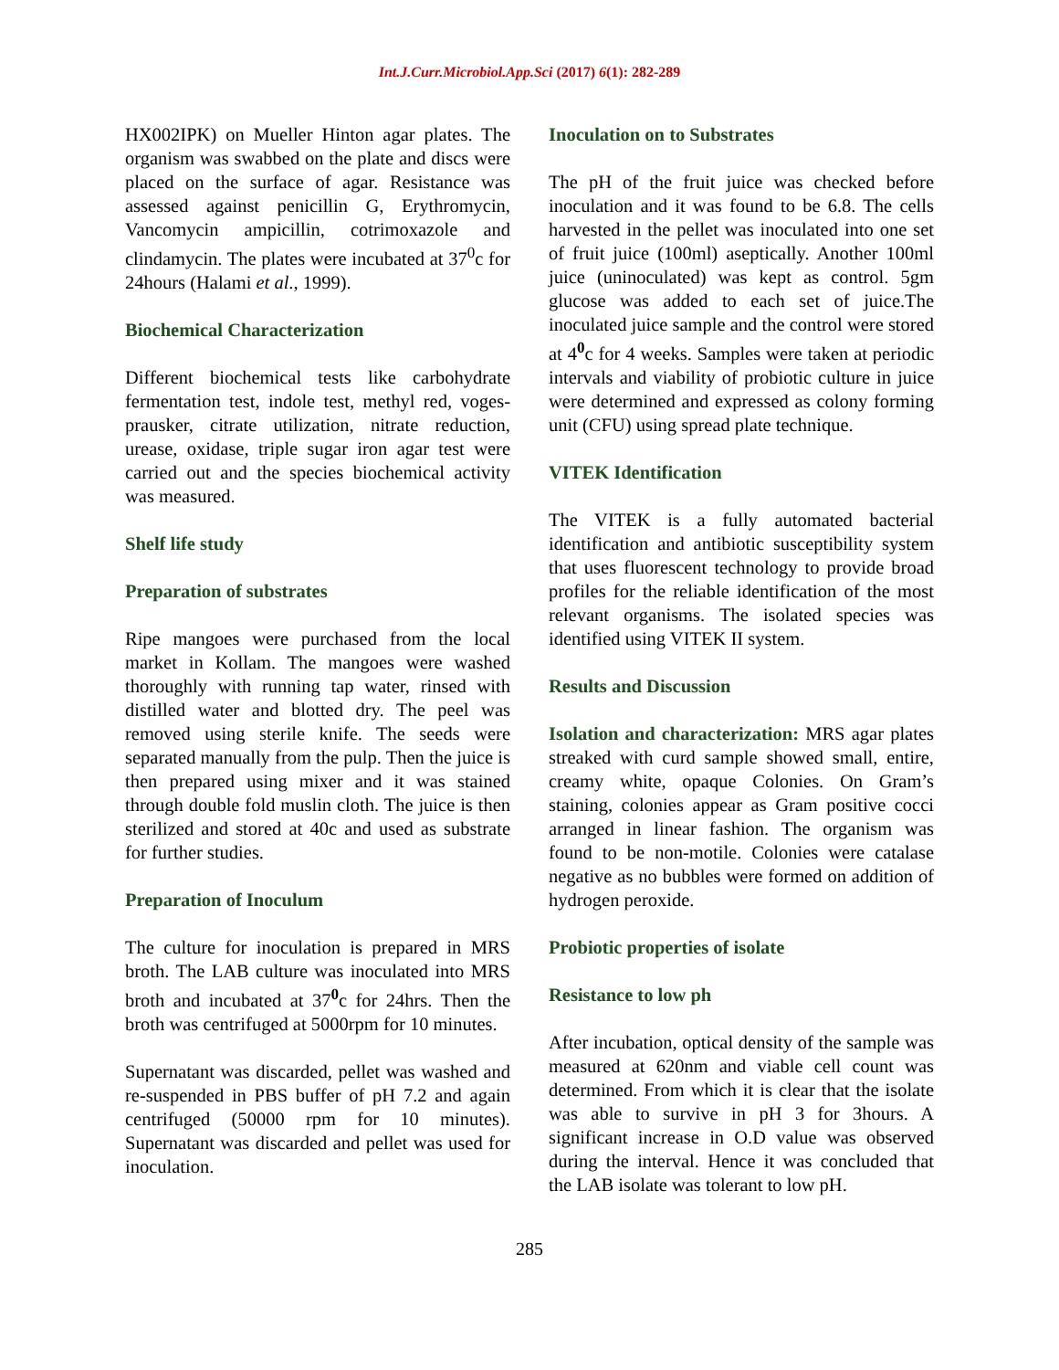Int.J.Curr.Microbiol.App.Sci (2017) 6(1): 282-289
HX002IPK) on Mueller Hinton agar plates. The organism was swabbed on the plate and discs were placed on the surface of agar. Resistance was assessed against penicillin G, Erythromycin, Vancomycin ampicillin, cotrimoxazole and clindamycin. The plates were incubated at 37<sup>0</sup>c for 24hours (Halami et al., 1999).
Biochemical Characterization
Different biochemical tests like carbohydrate fermentation test, indole test, methyl red, voges-prausker, citrate utilization, nitrate reduction, urease, oxidase, triple sugar iron agar test were carried out and the species biochemical activity was measured.
Shelf life study
Preparation of substrates
Ripe mangoes were purchased from the local market in Kollam. The mangoes were washed thoroughly with running tap water, rinsed with distilled water and blotted dry. The peel was removed using sterile knife. The seeds were separated manually from the pulp. Then the juice is then prepared using mixer and it was stained through double fold muslin cloth. The juice is then sterilized and stored at 40c and used as substrate for further studies.
Preparation of Inoculum
The culture for inoculation is prepared in MRS broth. The LAB culture was inoculated into MRS broth and incubated at 37<sup>0</sup>c for 24hrs. Then the broth was centrifuged at 5000rpm for 10 minutes.
Supernatant was discarded, pellet was washed and re-suspended in PBS buffer of pH 7.2 and again centrifuged (50000 rpm for 10 minutes). Supernatant was discarded and pellet was used for inoculation.
Inoculation on to Substrates
The pH of the fruit juice was checked before inoculation and it was found to be 6.8. The cells harvested in the pellet was inoculated into one set of fruit juice (100ml) aseptically. Another 100ml juice (uninoculated) was kept as control. 5gm glucose was added to each set of juice.The inoculated juice sample and the control were stored at 4<sup>0</sup>c for 4 weeks. Samples were taken at periodic intervals and viability of probiotic culture in juice were determined and expressed as colony forming unit (CFU) using spread plate technique.
VITEK Identification
The VITEK is a fully automated bacterial identification and antibiotic susceptibility system that uses fluorescent technology to provide broad profiles for the reliable identification of the most relevant organisms. The isolated species was identified using VITEK II system.
Results and Discussion
Isolation and characterization: MRS agar plates streaked with curd sample showed small, entire, creamy white, opaque Colonies. On Gram’s staining, colonies appear as Gram positive cocci arranged in linear fashion. The organism was found to be non-motile. Colonies were catalase negative as no bubbles were formed on addition of hydrogen peroxide.
Probiotic properties of isolate
Resistance to low ph
After incubation, optical density of the sample was measured at 620nm and viable cell count was determined. From which it is clear that the isolate was able to survive in pH 3 for 3hours. A significant increase in O.D value was observed during the interval. Hence it was concluded that the LAB isolate was tolerant to low pH.
285